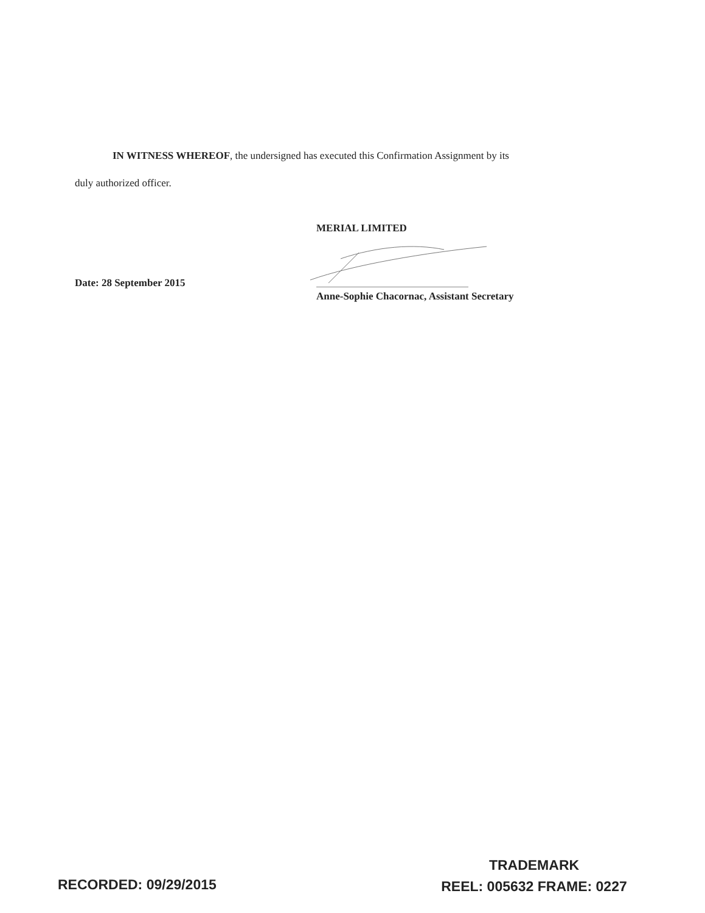IN WITNESS WHEREOF, the undersigned has executed this Confirmation Assignment by its
duly authorized officer.
MERIAL LIMITED
Date: 28 September 2015
Anne-Sophie Chacornac, Assistant Secretary
RECORDED: 09/29/2015
TRADEMARK
REEL: 005632 FRAME: 0227